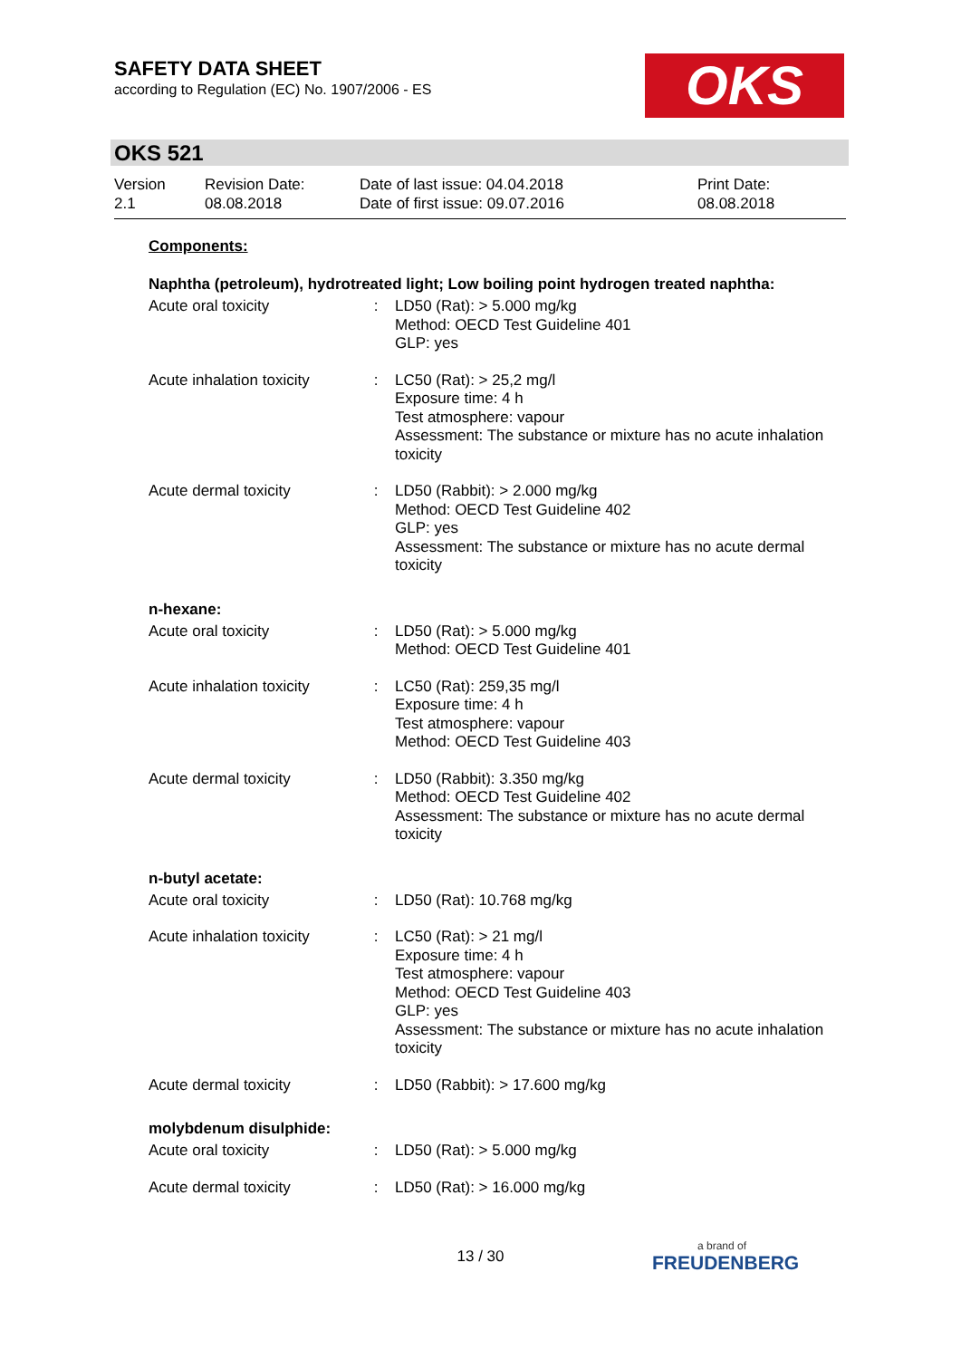SAFETY DATA SHEET
according to Regulation (EC) No. 1907/2006 - ES
OKS
OKS 521
| Version 2.1 | Revision Date: 08.08.2018 | Date of last issue: 04.04.2018 Date of first issue: 09.07.2016 | Print Date: 08.08.2018 |
Components:
Naphtha (petroleum), hydrotreated light; Low boiling point hydrogen treated naphtha:
| Acute oral toxicity | : | LD50 (Rat): > 5.000 mg/kg Method: OECD Test Guideline 401 GLP: yes |
| Acute inhalation toxicity | : | LC50 (Rat): > 25,2 mg/l Exposure time: 4 h Test atmosphere: vapour Assessment: The substance or mixture has no acute inhalation toxicity |
| Acute dermal toxicity | : | LD50 (Rabbit): > 2.000 mg/kg Method: OECD Test Guideline 402 GLP: yes Assessment: The substance or mixture has no acute dermal toxicity |
n-hexane:
| Acute oral toxicity | : | LD50 (Rat): > 5.000 mg/kg Method: OECD Test Guideline 401 |
| Acute inhalation toxicity | : | LC50 (Rat): 259,35 mg/l Exposure time: 4 h Test atmosphere: vapour Method: OECD Test Guideline 403 |
| Acute dermal toxicity | : | LD50 (Rabbit): 3.350 mg/kg Method: OECD Test Guideline 402 Assessment: The substance or mixture has no acute dermal toxicity |
n-butyl acetate:
| Acute oral toxicity | : | LD50 (Rat): 10.768 mg/kg |
| Acute inhalation toxicity | : | LC50 (Rat): > 21 mg/l Exposure time: 4 h Test atmosphere: vapour Method: OECD Test Guideline 403 GLP: yes Assessment: The substance or mixture has no acute inhalation toxicity |
| Acute dermal toxicity | : | LD50 (Rabbit): > 17.600 mg/kg |
molybdenum disulphide:
| Acute oral toxicity | : | LD50 (Rat): > 5.000 mg/kg |
| Acute dermal toxicity | : | LD50 (Rat): > 16.000 mg/kg |
13 / 30 a brand of
FREUDENBERG